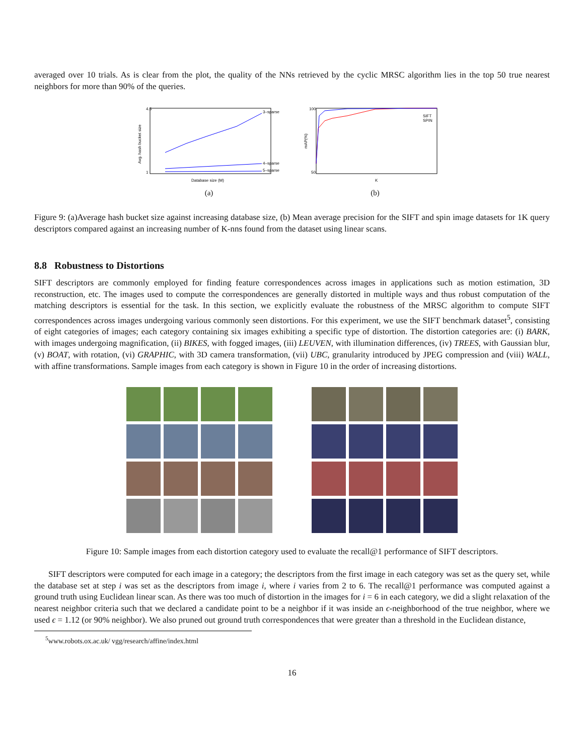averaged over 10 trials. As is clear from the plot, the quality of the NNs retrieved by the cyclic MRSC algorithm lies in the top 50 true nearest neighbors for more than 90% of the queries.
4.5
1
Avg. hash bucket size
Database size (M)
3–sparse
4–sparse
5–sparse
(a)
100
50
mAP(%)
K
SIFT
SPIN
(b)
Figure 9: (a)Average hash bucket size against increasing database size, (b) Mean average precision for the SIFT and spin image datasets for 1K query descriptors compared against an increasing number of K-nns found from the dataset using linear scans.
8.8 Robustness to Distortions
SIFT descriptors are commonly employed for finding feature correspondences across images in applications such as motion estimation, 3D reconstruction, etc. The images used to compute the correspondences are generally distorted in multiple ways and thus robust computation of the matching descriptors is essential for the task. In this section, we explicitly evaluate the robustness of the MRSC algorithm to compute SIFT correspondences across images undergoing various commonly seen distortions. For this experiment, we use the SIFT benchmark dataset<sup>5</sup>, consisting of eight categories of images; each category containing six images exhibiting a specific type of distortion. The distortion categories are: (i) BARK, with images undergoing magnification, (ii) BIKES, with fogged images, (iii) LEUVEN, with illumination differences, (iv) TREES, with Gaussian blur, (v) BOAT, with rotation, (vi) GRAPHIC, with 3D camera transformation, (vii) UBC, granularity introduced by JPEG compression and (viii) WALL, with affine transformations. Sample images from each category is shown in Figure 10 in the order of increasing distortions.
Figure 10: Sample images from each distortion category used to evaluate the recall@1 performance of SIFT descriptors.
SIFT descriptors were computed for each image in a category; the descriptors from the first image in each category was set as the query set, while the database set at step i was set as the descriptors from image i, where i varies from 2 to 6. The recall@1 performance was computed against a ground truth using Euclidean linear scan. As there was too much of distortion in the images for i = 6 in each category, we did a slight relaxation of the nearest neighbor criteria such that we declared a candidate point to be a neighbor if it was inside an ϵ-neighborhood of the true neighbor, where we used ϵ = 1.12 (or 90% neighbor). We also pruned out ground truth correspondences that were greater than a threshold in the Euclidean distance,
<sup>5</sup> www.robots.ox.ac.uk/ vgg/research/affine/index.html
16